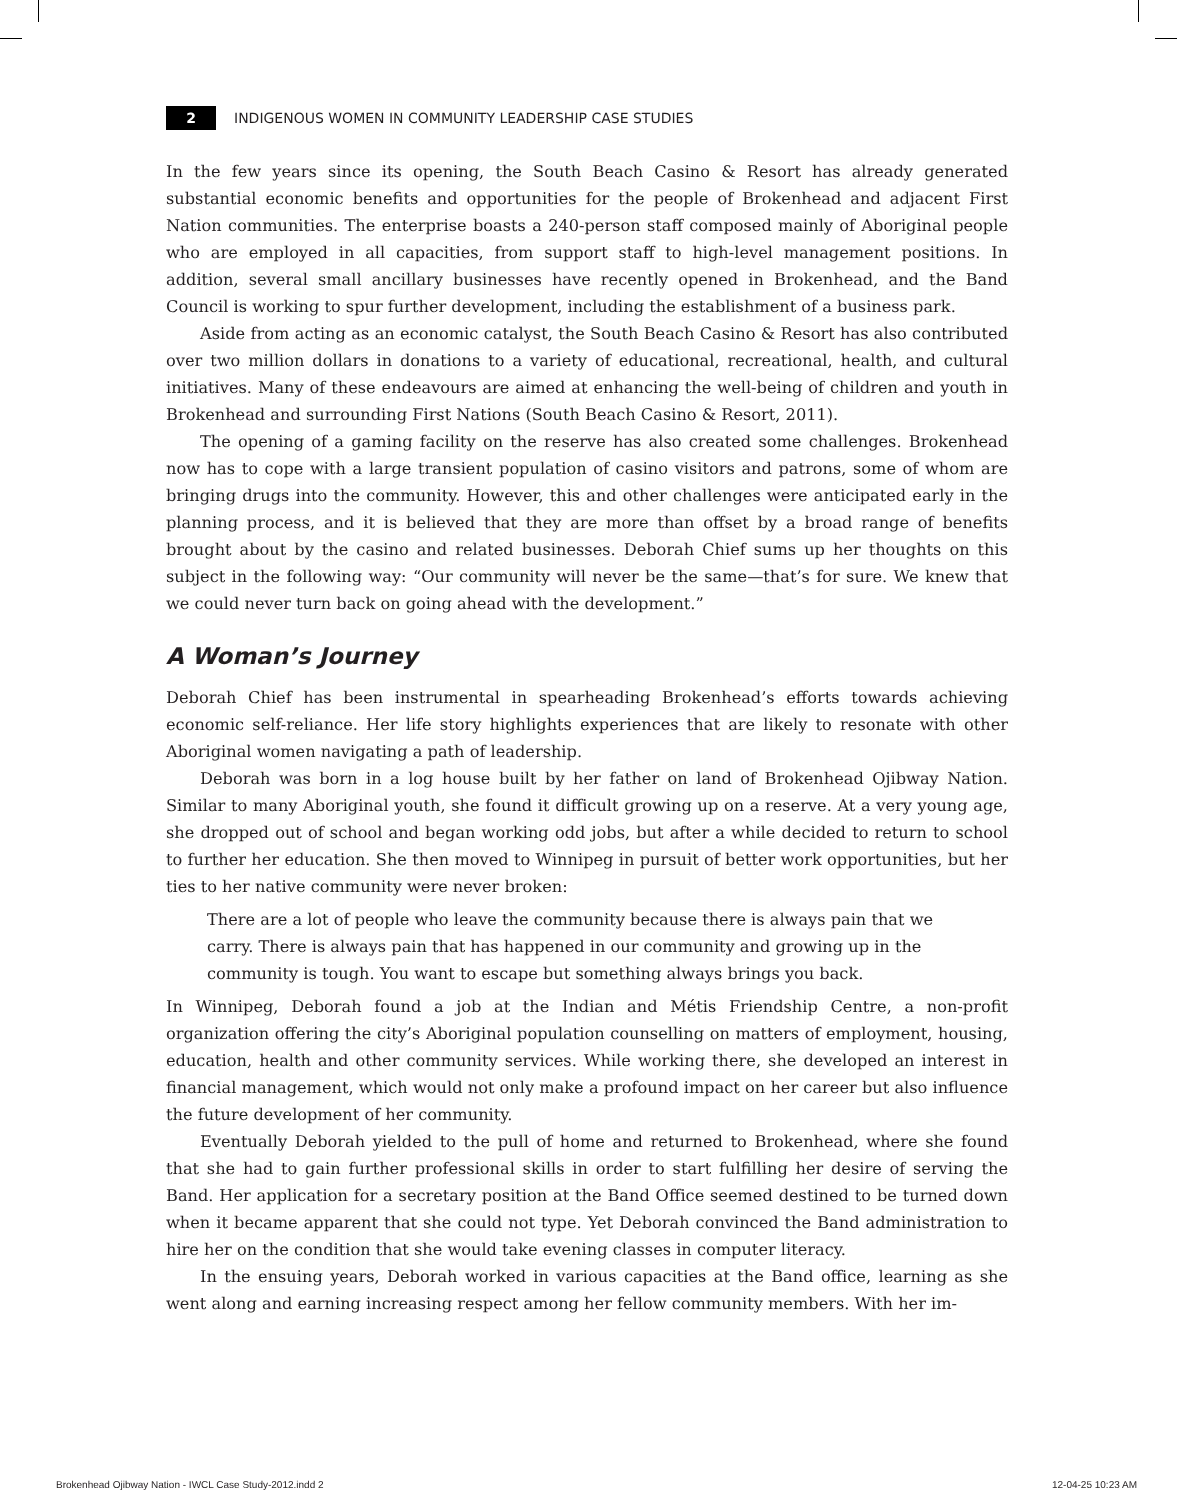2 INDIGENOUS WOMEN IN COMMUNITY LEADERSHIP CASE STUDIES
In the few years since its opening, the South Beach Casino & Resort has already generated substantial economic benefits and opportunities for the people of Brokenhead and adjacent First Nation communities. The enterprise boasts a 240-person staff composed mainly of Aboriginal people who are employed in all capacities, from support staff to high-level management positions. In addition, several small ancillary businesses have recently opened in Brokenhead, and the Band Council is working to spur further development, including the establishment of a business park.
Aside from acting as an economic catalyst, the South Beach Casino & Resort has also contributed over two million dollars in donations to a variety of educational, recreational, health, and cultural initiatives. Many of these endeavours are aimed at enhancing the well-being of children and youth in Brokenhead and surrounding First Nations (South Beach Casino & Resort, 2011).
The opening of a gaming facility on the reserve has also created some challenges. Brokenhead now has to cope with a large transient population of casino visitors and patrons, some of whom are bringing drugs into the community. However, this and other challenges were anticipated early in the planning process, and it is believed that they are more than offset by a broad range of benefits brought about by the casino and related businesses. Deborah Chief sums up her thoughts on this subject in the following way: “Our community will never be the same—that’s for sure. We knew that we could never turn back on going ahead with the development.”
A Woman’s Journey
Deborah Chief has been instrumental in spearheading Brokenhead’s efforts towards achieving economic self-reliance. Her life story highlights experiences that are likely to resonate with other Aboriginal women navigating a path of leadership.
Deborah was born in a log house built by her father on land of Brokenhead Ojibway Nation. Similar to many Aboriginal youth, she found it difficult growing up on a reserve. At a very young age, she dropped out of school and began working odd jobs, but after a while decided to return to school to further her education. She then moved to Winnipeg in pursuit of better work opportunities, but her ties to her native community were never broken:
There are a lot of people who leave the community because there is always pain that we carry. There is always pain that has happened in our community and growing up in the community is tough. You want to escape but something always brings you back.
In Winnipeg, Deborah found a job at the Indian and Métis Friendship Centre, a non-profit organization offering the city’s Aboriginal population counselling on matters of employment, housing, education, health and other community services. While working there, she developed an interest in financial management, which would not only make a profound impact on her career but also influence the future development of her community.
Eventually Deborah yielded to the pull of home and returned to Brokenhead, where she found that she had to gain further professional skills in order to start fulfilling her desire of serving the Band. Her application for a secretary position at the Band Office seemed destined to be turned down when it became apparent that she could not type. Yet Deborah convinced the Band administration to hire her on the condition that she would take evening classes in computer literacy.
In the ensuing years, Deborah worked in various capacities at the Band office, learning as she went along and earning increasing respect among her fellow community members. With her im-
Brokenhead Ojibway Nation - IWCL Case Study-2012.indd 2 12-04-25 10:23 AM